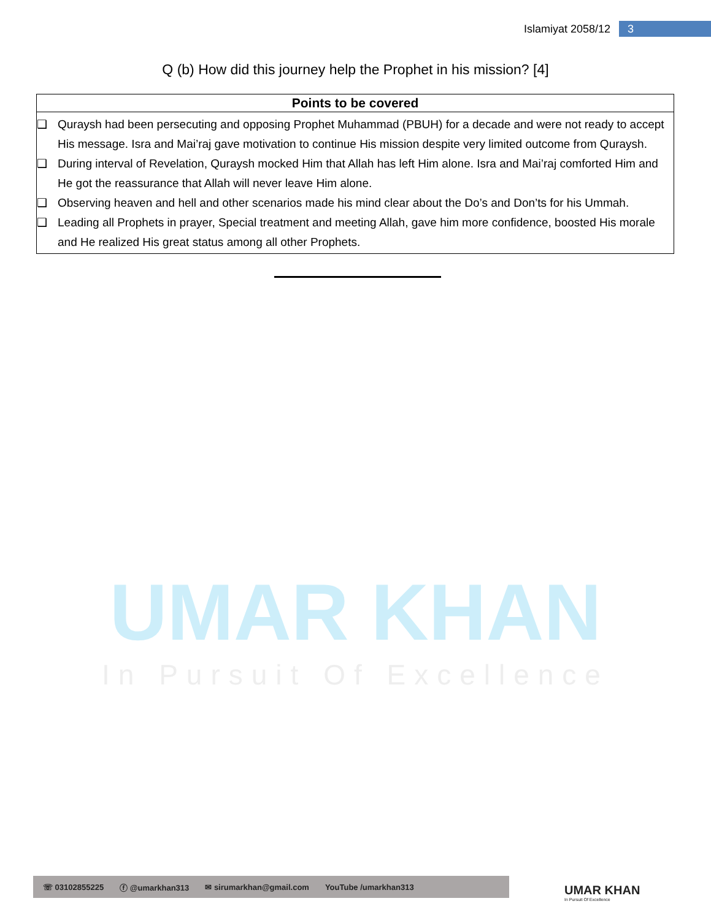Islamiyat 2058/12 3
Q (b) How did this journey help the Prophet in his mission? [4]
| Points to be covered |
| --- |
| ❑ Quraysh had been persecuting and opposing Prophet Muhammad (PBUH) for a decade and were not ready to accept His message. Isra and Mai’raj gave motivation to continue His mission despite very limited outcome from Quraysh. ❑ During interval of Revelation, Quraysh mocked Him that Allah has left Him alone. Isra and Mai’raj comforted Him and He got the reassurance that Allah will never leave Him alone. ❑ Observing heaven and hell and other scenarios made his mind clear about the Do’s and Don’ts for his Ummah. ❑ Leading all Prophets in prayer, Special treatment and meeting Allah, gave him more confidence, boosted His morale and He realized His great status among all other Prophets. |
UMAR KHAN
In Pursuit Of Excellence
☏ 03102855225 ⓕ @umarkhan313 ✉ sirumarkhan@gmail.com YouTube /umarkhan313
UMAR KHAN
In Pursuit Of Excellence